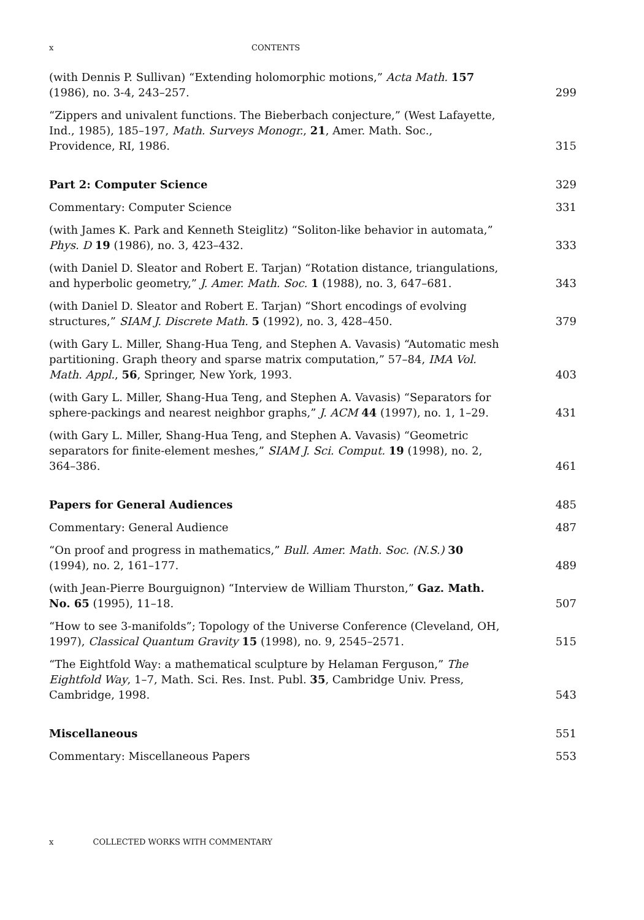x CONTENTS
(with Dennis P. Sullivan) “Extending holomorphic motions,” Acta Math. 157 (1986), no. 3-4, 243–257.
299
“Zippers and univalent functions. The Bieberbach conjecture,” (West Lafayette, Ind., 1985), 185–197, Math. Surveys Monogr., 21, Amer. Math. Soc., Providence, RI, 1986.
315
Part 2: Computer Science
329
Commentary: Computer Science
331
(with James K. Park and Kenneth Steiglitz) “Soliton-like behavior in automata,” Phys. D 19 (1986), no. 3, 423–432.
333
(with Daniel D. Sleator and Robert E. Tarjan) “Rotation distance, triangulations, and hyperbolic geometry,” J. Amer. Math. Soc. 1 (1988), no. 3, 647–681.
343
(with Daniel D. Sleator and Robert E. Tarjan) “Short encodings of evolving structures,” SIAM J. Discrete Math. 5 (1992), no. 3, 428–450.
379
(with Gary L. Miller, Shang-Hua Teng, and Stephen A. Vavasis) “Automatic mesh partitioning. Graph theory and sparse matrix computation,” 57–84, IMA Vol. Math. Appl., 56, Springer, New York, 1993.
403
(with Gary L. Miller, Shang-Hua Teng, and Stephen A. Vavasis) “Separators for sphere-packings and nearest neighbor graphs,” J. ACM 44 (1997), no. 1, 1–29.
431
(with Gary L. Miller, Shang-Hua Teng, and Stephen A. Vavasis) “Geometric separators for finite-element meshes,” SIAM J. Sci. Comput. 19 (1998), no. 2, 364–386.
461
Papers for General Audiences
485
Commentary: General Audience
487
“On proof and progress in mathematics,” Bull. Amer. Math. Soc. (N.S.) 30 (1994), no. 2, 161–177.
489
(with Jean-Pierre Bourguignon) “Interview de William Thurston,” Gaz. Math. No. 65 (1995), 11–18.
507
“How to see 3-manifolds”; Topology of the Universe Conference (Cleveland, OH, 1997), Classical Quantum Gravity 15 (1998), no. 9, 2545–2571.
515
“The Eightfold Way: a mathematical sculpture by Helaman Ferguson,” The Eightfold Way, 1–7, Math. Sci. Res. Inst. Publ. 35, Cambridge Univ. Press, Cambridge, 1998.
543
Miscellaneous
551
Commentary: Miscellaneous Papers
553
x COLLECTED WORKS WITH COMMENTARY